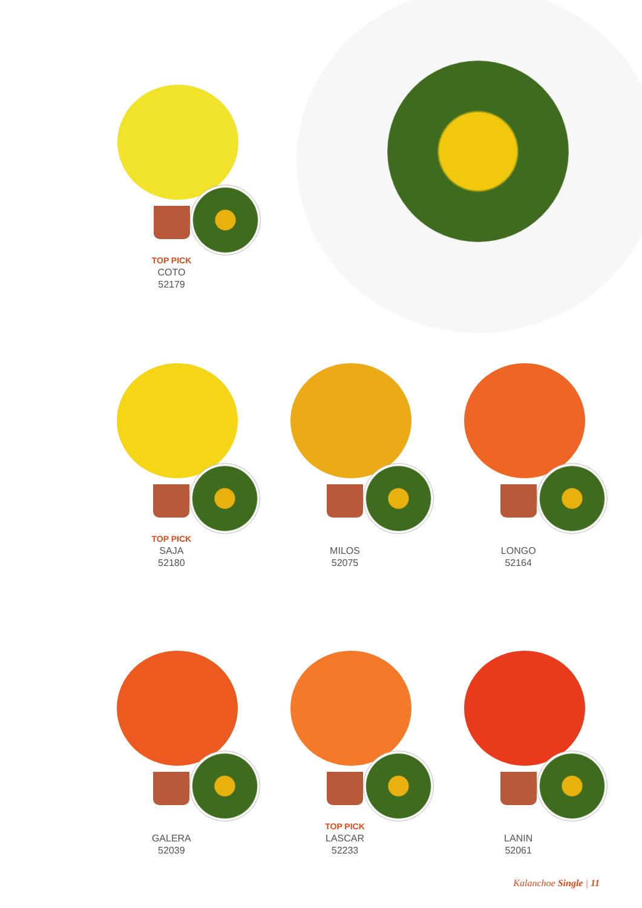TOP PICK
COTO
52179
TOP PICK
SAJA
52180
MILOS
52075
LONGO
52164
GALERA
52039
TOP PICK
LASCAR
52233
LANIN
52061
Kalanchoe Single | 11